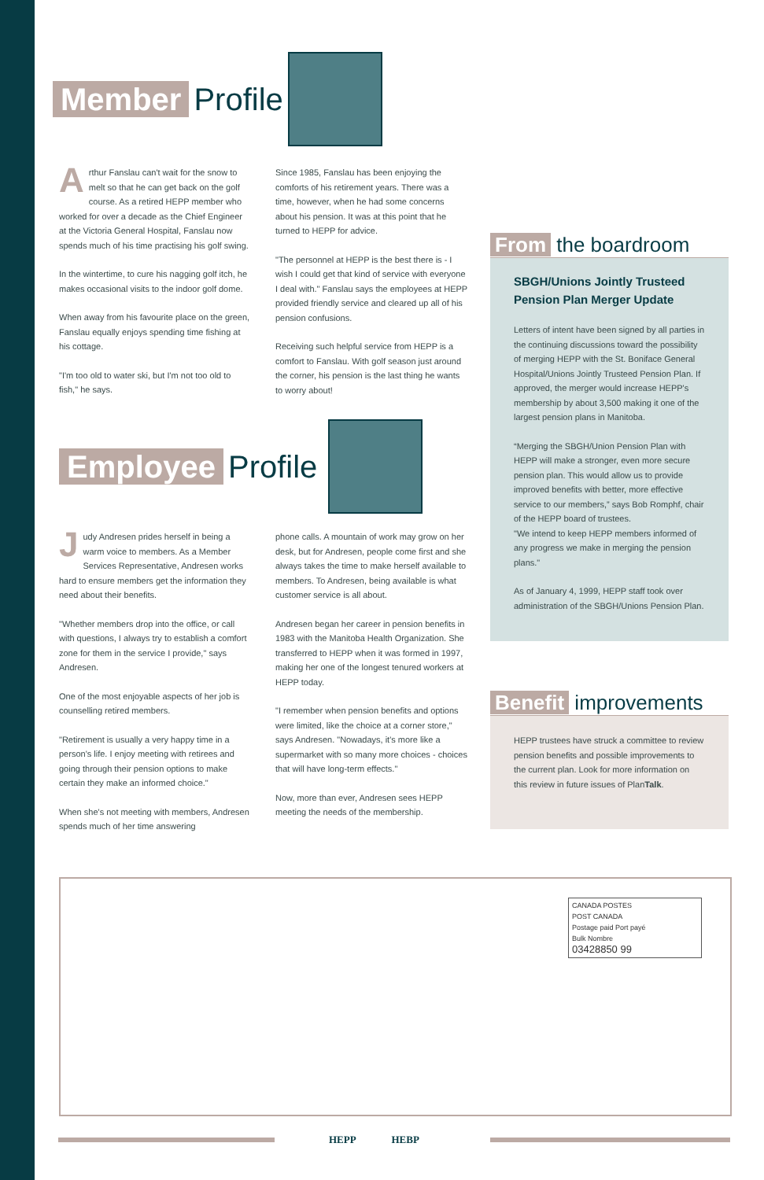Member Profile
Arthur Fanslau can't wait for the snow to melt so that he can get back on the golf course. As a retired HEPP member who worked for over a decade as the Chief Engineer at the Victoria General Hospital, Fanslau now spends much of his time practising his golf swing.
In the wintertime, to cure his nagging golf itch, he makes occasional visits to the indoor golf dome.
When away from his favourite place on the green, Fanslau equally enjoys spending time fishing at his cottage.
"I'm too old to water ski, but I'm not too old to fish," he says.
Since 1985, Fanslau has been enjoying the comforts of his retirement years. There was a time, however, when he had some concerns about his pension. It was at this point that he turned to HEPP for advice.
"The personnel at HEPP is the best there is - I wish I could get that kind of service with everyone I deal with." Fanslau says the employees at HEPP provided friendly service and cleared up all of his pension confusions.
Receiving such helpful service from HEPP is a comfort to Fanslau. With golf season just around the corner, his pension is the last thing he wants to worry about!
Employee Profile
Judy Andresen prides herself in being a warm voice to members. As a Member Services Representative, Andresen works hard to ensure members get the information they need about their benefits.
"Whether members drop into the office, or call with questions, I always try to establish a comfort zone for them in the service I provide," says Andresen.
One of the most enjoyable aspects of her job is counselling retired members.
"Retirement is usually a very happy time in a person's life. I enjoy meeting with retirees and going through their pension options to make certain they make an informed choice."
When she's not meeting with members, Andresen spends much of her time answering
phone calls. A mountain of work may grow on her desk, but for Andresen, people come first and she always takes the time to make herself available to members. To Andresen, being available is what customer service is all about.
Andresen began her career in pension benefits in 1983 with the Manitoba Health Organization. She transferred to HEPP when it was formed in 1997, making her one of the longest tenured workers at HEPP today.
"I remember when pension benefits and options were limited, like the choice at a corner store," says Andresen. "Nowadays, it's more like a supermarket with so many more choices - choices that will have long-term effects."
Now, more than ever, Andresen sees HEPP meeting the needs of the membership.
From the boardroom
SBGH/Unions Jointly Trusteed Pension Plan Merger Update
Letters of intent have been signed by all parties in the continuing discussions toward the possibility of merging HEPP with the St. Boniface General Hospital/Unions Jointly Trusteed Pension Plan. If approved, the merger would increase HEPP's membership by about 3,500 making it one of the largest pension plans in Manitoba.
“Merging the SBGH/Union Pension Plan with HEPP will make a stronger, even more secure pension plan. This would allow us to provide improved benefits with better, more effective service to our members,” says Bob Romphf, chair of the HEPP board of trustees.
"We intend to keep HEPP members informed of any progress we make in merging the pension plans."
As of January 4, 1999, HEPP staff took over administration of the SBGH/Unions Pension Plan.
Benefit improvements
HEPP trustees have struck a committee to review pension benefits and possible improvements to the current plan. Look for more information on this review in future issues of PlanTalk.
CANADA POSTES
POST CANADA
Postage paid Port payé
Bulk Nombre
03428850 99
HEPP HEBP